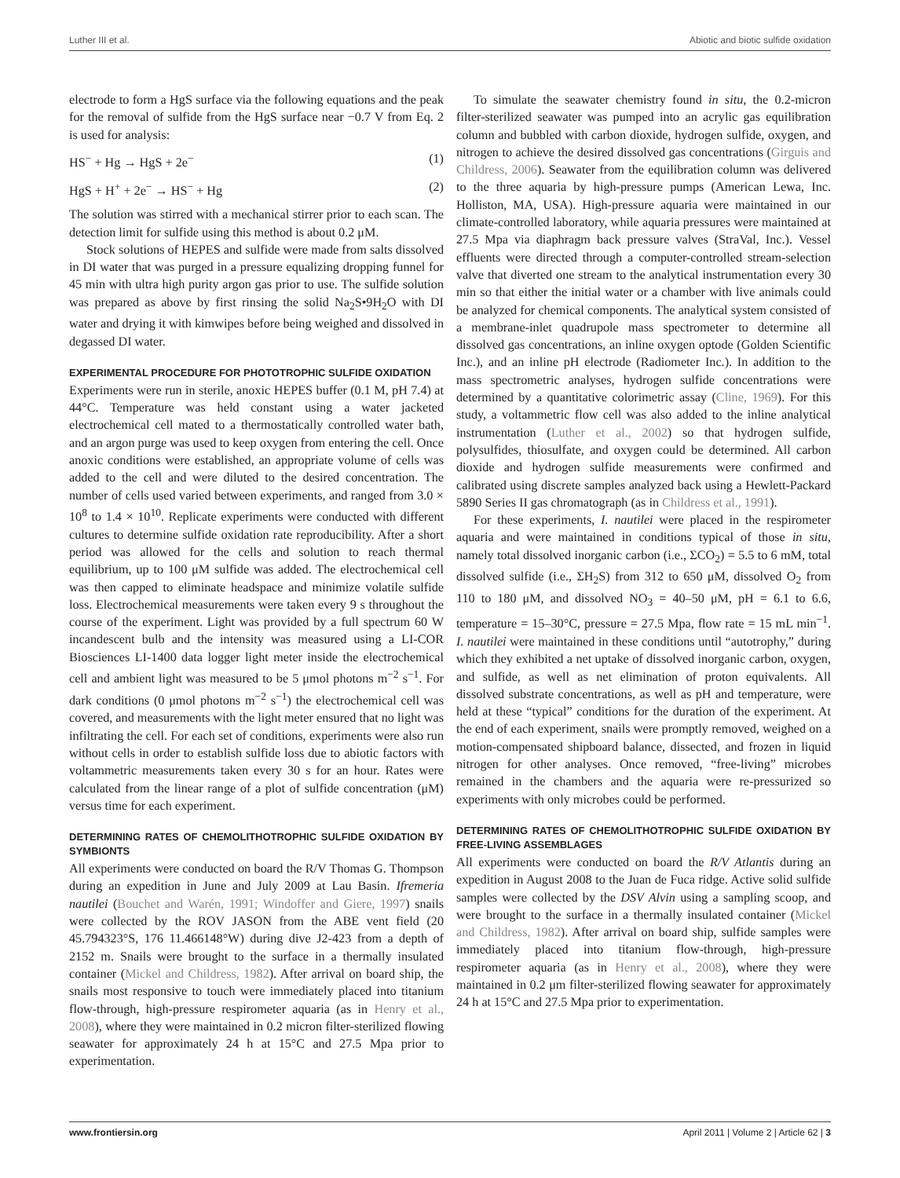Luther III et al. Abiotic and biotic sulfide oxidation
electrode to form a HgS surface via the following equations and the peak for the removal of sulfide from the HgS surface near −0.7 V from Eq. 2 is used for analysis:
HS<sup>−</sup> + Hg → HgS + 2e<sup>−</sup> (1)
HgS + H<sup>+</sup> + 2e<sup>−</sup> → HS<sup>−</sup> + Hg (2)
The solution was stirred with a mechanical stirrer prior to each scan. The detection limit for sulfide using this method is about 0.2 μM.
Stock solutions of HEPES and sulfide were made from salts dissolved in DI water that was purged in a pressure equalizing dropping funnel for 45 min with ultra high purity argon gas prior to use. The sulfide solution was prepared as above by first rinsing the solid Na<sub>2</sub>S•9H<sub>2</sub>O with DI water and drying it with kimwipes before being weighed and dissolved in degassed DI water.
EXPERIMENTAL PROCEDURE FOR PHOTOTROPHIC SULFIDE OXIDATION
Experiments were run in sterile, anoxic HEPES buffer (0.1 M, pH 7.4) at 44°C. Temperature was held constant using a water jacketed electrochemical cell mated to a thermostatically controlled water bath, and an argon purge was used to keep oxygen from entering the cell. Once anoxic conditions were established, an appropriate volume of cells was added to the cell and were diluted to the desired concentration. The number of cells used varied between experiments, and ranged from 3.0 × 10<sup>8</sup> to 1.4 × 10<sup>10</sup>. Replicate experiments were conducted with different cultures to determine sulfide oxidation rate reproducibility. After a short period was allowed for the cells and solution to reach thermal equilibrium, up to 100 μM sulfide was added. The electrochemical cell was then capped to eliminate headspace and minimize volatile sulfide loss. Electrochemical measurements were taken every 9 s throughout the course of the experiment. Light was provided by a full spectrum 60 W incandescent bulb and the intensity was measured using a LI-COR Biosciences LI-1400 data logger light meter inside the electrochemical cell and ambient light was measured to be 5 μmol photons m<sup>−2</sup> s<sup>−1</sup>. For dark conditions (0 μmol photons m<sup>−2</sup> s<sup>−1</sup>) the electrochemical cell was covered, and measurements with the light meter ensured that no light was infiltrating the cell. For each set of conditions, experiments were also run without cells in order to establish sulfide loss due to abiotic factors with voltammetric measurements taken every 30 s for an hour. Rates were calculated from the linear range of a plot of sulfide concentration (μM) versus time for each experiment.
DETERMINING RATES OF CHEMOLITHOTROPHIC SULFIDE OXIDATION BY SYMBIONTS
All experiments were conducted on board the R/V Thomas G. Thompson during an expedition in June and July 2009 at Lau Basin. Ifremeria nautilei (Bouchet and Warén, 1991; Windoffer and Giere, 1997) snails were collected by the ROV JASON from the ABE vent field (20 45.794323°S, 176 11.466148°W) during dive J2-423 from a depth of 2152 m. Snails were brought to the surface in a thermally insulated container (Mickel and Childress, 1982). After arrival on board ship, the snails most responsive to touch were immediately placed into titanium flow-through, high-pressure respirometer aquaria (as in Henry et al., 2008), where they were maintained in 0.2 micron filter-sterilized flowing seawater for approximately 24 h at 15°C and 27.5 Mpa prior to experimentation.
To simulate the seawater chemistry found in situ, the 0.2-micron filter-sterilized seawater was pumped into an acrylic gas equilibration column and bubbled with carbon dioxide, hydrogen sulfide, oxygen, and nitrogen to achieve the desired dissolved gas concentrations (Girguis and Childress, 2006). Seawater from the equilibration column was delivered to the three aquaria by high-pressure pumps (American Lewa, Inc. Holliston, MA, USA). High-pressure aquaria were maintained in our climate-controlled laboratory, while aquaria pressures were maintained at 27.5 Mpa via diaphragm back pressure valves (StraVal, Inc.). Vessel effluents were directed through a computer-controlled stream-selection valve that diverted one stream to the analytical instrumentation every 30 min so that either the initial water or a chamber with live animals could be analyzed for chemical components. The analytical system consisted of a membrane-inlet quadrupole mass spectrometer to determine all dissolved gas concentrations, an inline oxygen optode (Golden Scientific Inc.), and an inline pH electrode (Radiometer Inc.). In addition to the mass spectrometric analyses, hydrogen sulfide concentrations were determined by a quantitative colorimetric assay (Cline, 1969). For this study, a voltammetric flow cell was also added to the inline analytical instrumentation (Luther et al., 2002) so that hydrogen sulfide, polysulfides, thiosulfate, and oxygen could be determined. All carbon dioxide and hydrogen sulfide measurements were confirmed and calibrated using discrete samples analyzed back using a Hewlett-Packard 5890 Series II gas chromatograph (as in Childress et al., 1991).
For these experiments, I. nautilei were placed in the respirometer aquaria and were maintained in conditions typical of those in situ, namely total dissolved inorganic carbon (i.e., ΣCO<sub>2</sub>) = 5.5 to 6 mM, total dissolved sulfide (i.e., ΣH<sub>2</sub>S) from 312 to 650 μM, dissolved O<sub>2</sub> from 110 to 180 μM, and dissolved NO<sub>3</sub> = 40–50 μM, pH = 6.1 to 6.6, temperature = 15–30°C, pressure = 27.5 Mpa, flow rate = 15 mL min<sup>−1</sup>. I. nautilei were maintained in these conditions until “autotrophy,” during which they exhibited a net uptake of dissolved inorganic carbon, oxygen, and sulfide, as well as net elimination of proton equivalents. All dissolved substrate concentrations, as well as pH and temperature, were held at these “typical” conditions for the duration of the experiment. At the end of each experiment, snails were promptly removed, weighed on a motion-compensated shipboard balance, dissected, and frozen in liquid nitrogen for other analyses. Once removed, “free-living” microbes remained in the chambers and the aquaria were re-pressurized so experiments with only microbes could be performed.
DETERMINING RATES OF CHEMOLITHOTROPHIC SULFIDE OXIDATION BY FREE-LIVING ASSEMBLAGES
All experiments were conducted on board the R/V Atlantis during an expedition in August 2008 to the Juan de Fuca ridge. Active solid sulfide samples were collected by the DSV Alvin using a sampling scoop, and were brought to the surface in a thermally insulated container (Mickel and Childress, 1982). After arrival on board ship, sulfide samples were immediately placed into titanium flow-through, high-pressure respirometer aquaria (as in Henry et al., 2008), where they were maintained in 0.2 μm filter-sterilized flowing seawater for approximately 24 h at 15°C and 27.5 Mpa prior to experimentation.
www.frontiersin.org April 2011 | Volume 2 | Article 62 | 3